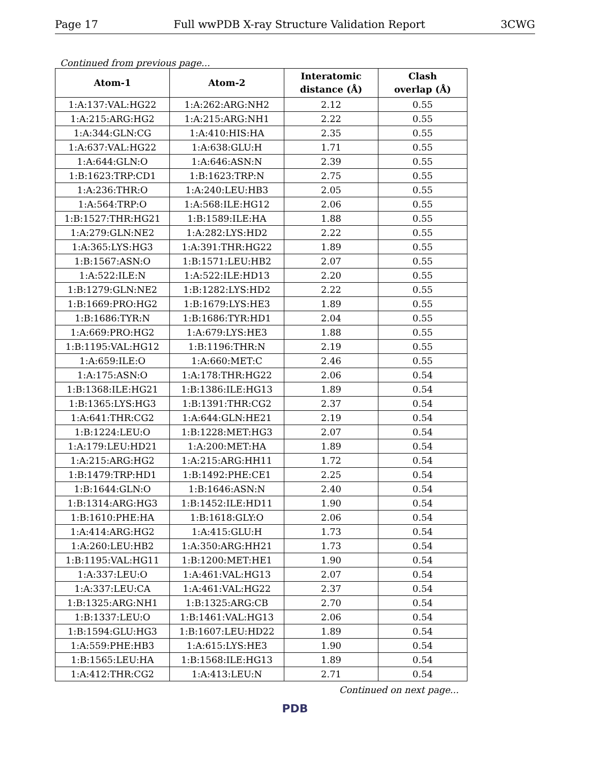Page 17 Full wwPDB X-ray Structure Validation Report 3CWG
Continued from previous page...
| Atom-1 | Atom-2 | Interatomic distance (Å) | Clash overlap (Å) |
| --- | --- | --- | --- |
| 1:A:137:VAL:HG22 | 1:A:262:ARG:NH2 | 2.12 | 0.55 |
| 1:A:215:ARG:HG2 | 1:A:215:ARG:NH1 | 2.22 | 0.55 |
| 1:A:344:GLN:CG | 1:A:410:HIS:HA | 2.35 | 0.55 |
| 1:A:637:VAL:HG22 | 1:A:638:GLU:H | 1.71 | 0.55 |
| 1:A:644:GLN:O | 1:A:646:ASN:N | 2.39 | 0.55 |
| 1:B:1623:TRP:CD1 | 1:B:1623:TRP:N | 2.75 | 0.55 |
| 1:A:236:THR:O | 1:A:240:LEU:HB3 | 2.05 | 0.55 |
| 1:A:564:TRP:O | 1:A:568:ILE:HG12 | 2.06 | 0.55 |
| 1:B:1527:THR:HG21 | 1:B:1589:ILE:HA | 1.88 | 0.55 |
| 1:A:279:GLN:NE2 | 1:A:282:LYS:HD2 | 2.22 | 0.55 |
| 1:A:365:LYS:HG3 | 1:A:391:THR:HG22 | 1.89 | 0.55 |
| 1:B:1567:ASN:O | 1:B:1571:LEU:HB2 | 2.07 | 0.55 |
| 1:A:522:ILE:N | 1:A:522:ILE:HD13 | 2.20 | 0.55 |
| 1:B:1279:GLN:NE2 | 1:B:1282:LYS:HD2 | 2.22 | 0.55 |
| 1:B:1669:PRO:HG2 | 1:B:1679:LYS:HE3 | 1.89 | 0.55 |
| 1:B:1686:TYR:N | 1:B:1686:TYR:HD1 | 2.04 | 0.55 |
| 1:A:669:PRO:HG2 | 1:A:679:LYS:HE3 | 1.88 | 0.55 |
| 1:B:1195:VAL:HG12 | 1:B:1196:THR:N | 2.19 | 0.55 |
| 1:A:659:ILE:O | 1:A:660:MET:C | 2.46 | 0.55 |
| 1:A:175:ASN:O | 1:A:178:THR:HG22 | 2.06 | 0.54 |
| 1:B:1368:ILE:HG21 | 1:B:1386:ILE:HG13 | 1.89 | 0.54 |
| 1:B:1365:LYS:HG3 | 1:B:1391:THR:CG2 | 2.37 | 0.54 |
| 1:A:641:THR:CG2 | 1:A:644:GLN:HE21 | 2.19 | 0.54 |
| 1:B:1224:LEU:O | 1:B:1228:MET:HG3 | 2.07 | 0.54 |
| 1:A:179:LEU:HD21 | 1:A:200:MET:HA | 1.89 | 0.54 |
| 1:A:215:ARG:HG2 | 1:A:215:ARG:HH11 | 1.72 | 0.54 |
| 1:B:1479:TRP:HD1 | 1:B:1492:PHE:CE1 | 2.25 | 0.54 |
| 1:B:1644:GLN:O | 1:B:1646:ASN:N | 2.40 | 0.54 |
| 1:B:1314:ARG:HG3 | 1:B:1452:ILE:HD11 | 1.90 | 0.54 |
| 1:B:1610:PHE:HA | 1:B:1618:GLY:O | 2.06 | 0.54 |
| 1:A:414:ARG:HG2 | 1:A:415:GLU:H | 1.73 | 0.54 |
| 1:A:260:LEU:HB2 | 1:A:350:ARG:HH21 | 1.73 | 0.54 |
| 1:B:1195:VAL:HG11 | 1:B:1200:MET:HE1 | 1.90 | 0.54 |
| 1:A:337:LEU:O | 1:A:461:VAL:HG13 | 2.07 | 0.54 |
| 1:A:337:LEU:CA | 1:A:461:VAL:HG22 | 2.37 | 0.54 |
| 1:B:1325:ARG:NH1 | 1:B:1325:ARG:CB | 2.70 | 0.54 |
| 1:B:1337:LEU:O | 1:B:1461:VAL:HG13 | 2.06 | 0.54 |
| 1:B:1594:GLU:HG3 | 1:B:1607:LEU:HD22 | 1.89 | 0.54 |
| 1:A:559:PHE:HB3 | 1:A:615:LYS:HE3 | 1.90 | 0.54 |
| 1:B:1565:LEU:HA | 1:B:1568:ILE:HG13 | 1.89 | 0.54 |
| 1:A:412:THR:CG2 | 1:A:413:LEU:N | 2.71 | 0.54 |
Continued on next page...
PDB